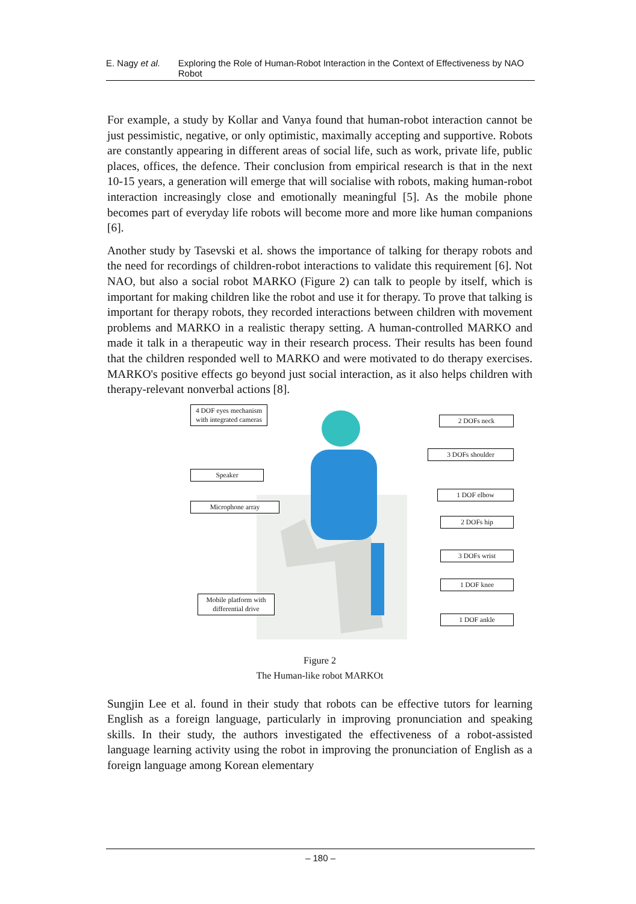E. Nagy et al. Exploring the Role of Human-Robot Interaction in the Context of Effectiveness by NAO Robot
For example, a study by Kollar and Vanya found that human-robot interaction cannot be just pessimistic, negative, or only optimistic, maximally accepting and supportive. Robots are constantly appearing in different areas of social life, such as work, private life, public places, offices, the defence. Their conclusion from empirical research is that in the next 10-15 years, a generation will emerge that will socialise with robots, making human-robot interaction increasingly close and emotionally meaningful [5]. As the mobile phone becomes part of everyday life robots will become more and more like human companions [6].
Another study by Tasevski et al. shows the importance of talking for therapy robots and the need for recordings of children-robot interactions to validate this requirement [6]. Not NAO, but also a social robot MARKO (Figure 2) can talk to people by itself, which is important for making children like the robot and use it for therapy. To prove that talking is important for therapy robots, they recorded interactions between children with movement problems and MARKO in a realistic therapy setting. A human-controlled MARKO and made it talk in a therapeutic way in their research process. Their results has been found that the children responded well to MARKO and were motivated to do therapy exercises. MARKO's positive effects go beyond just social interaction, as it also helps children with therapy-relevant nonverbal actions [8].
4 DOF eyes mechanism with integrated cameras
Speaker
Microphone array
Mobile platform with differential drive
2 DOFs neck
3 DOFs shoulder
1 DOF elbow
2 DOFs hip
3 DOFs wrist
1 DOF knee
1 DOF ankle
Figure 2
The Human-like robot MARKOt
Sungjin Lee et al. found in their study that robots can be effective tutors for learning English as a foreign language, particularly in improving pronunciation and speaking skills. In their study, the authors investigated the effectiveness of a robot-assisted language learning activity using the robot in improving the pronunciation of English as a foreign language among Korean elementary
– 180 –